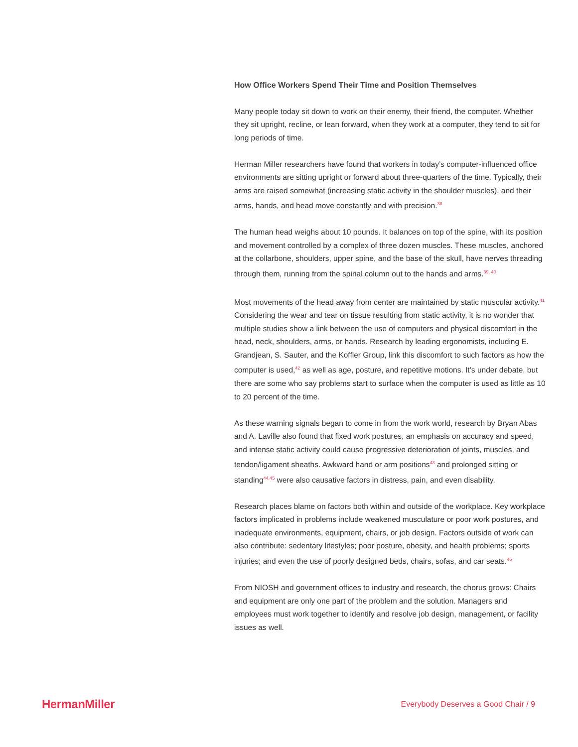How Office Workers Spend Their Time and Position Themselves
Many people today sit down to work on their enemy, their friend, the computer. Whether they sit upright, recline, or lean forward, when they work at a computer, they tend to sit for long periods of time.
Herman Miller researchers have found that workers in today’s computer-influenced office environments are sitting upright or forward about three-quarters of the time. Typically, their arms are raised somewhat (increasing static activity in the shoulder muscles), and their arms, hands, and head move constantly and with precision.<sup>38</sup>
The human head weighs about 10 pounds. It balances on top of the spine, with its position and movement controlled by a complex of three dozen muscles. These muscles, anchored at the collarbone, shoulders, upper spine, and the base of the skull, have nerves threading through them, running from the spinal column out to the hands and arms.<sup>39, 40</sup>
Most movements of the head away from center are maintained by static muscular activity.<sup>41</sup> Considering the wear and tear on tissue resulting from static activity, it is no wonder that multiple studies show a link between the use of computers and physical discomfort in the head, neck, shoulders, arms, or hands. Research by leading ergonomists, including E. Grandjean, S. Sauter, and the Koffler Group, link this discomfort to such factors as how the computer is used,<sup>42</sup> as well as age, posture, and repetitive motions. It’s under debate, but there are some who say problems start to surface when the computer is used as little as 10 to 20 percent of the time.
As these warning signals began to come in from the work world, research by Bryan Abas and A. Laville also found that fixed work postures, an emphasis on accuracy and speed, and intense static activity could cause progressive deterioration of joints, muscles, and tendon/ligament sheaths. Awkward hand or arm positions<sup>43</sup> and prolonged sitting or standing<sup>44,45</sup> were also causative factors in distress, pain, and even disability.
Research places blame on factors both within and outside of the workplace. Key workplace factors implicated in problems include weakened musculature or poor work postures, and inadequate environments, equipment, chairs, or job design. Factors outside of work can also contribute: sedentary lifestyles; poor posture, obesity, and health problems; sports injuries; and even the use of poorly designed beds, chairs, sofas, and car seats.<sup>46</sup>
From NIOSH and government offices to industry and research, the chorus grows: Chairs and equipment are only one part of the problem and the solution. Managers and employees must work together to identify and resolve job design, management, or facility issues as well.
HermanMiller Everybody Deserves a Good Chair / 9